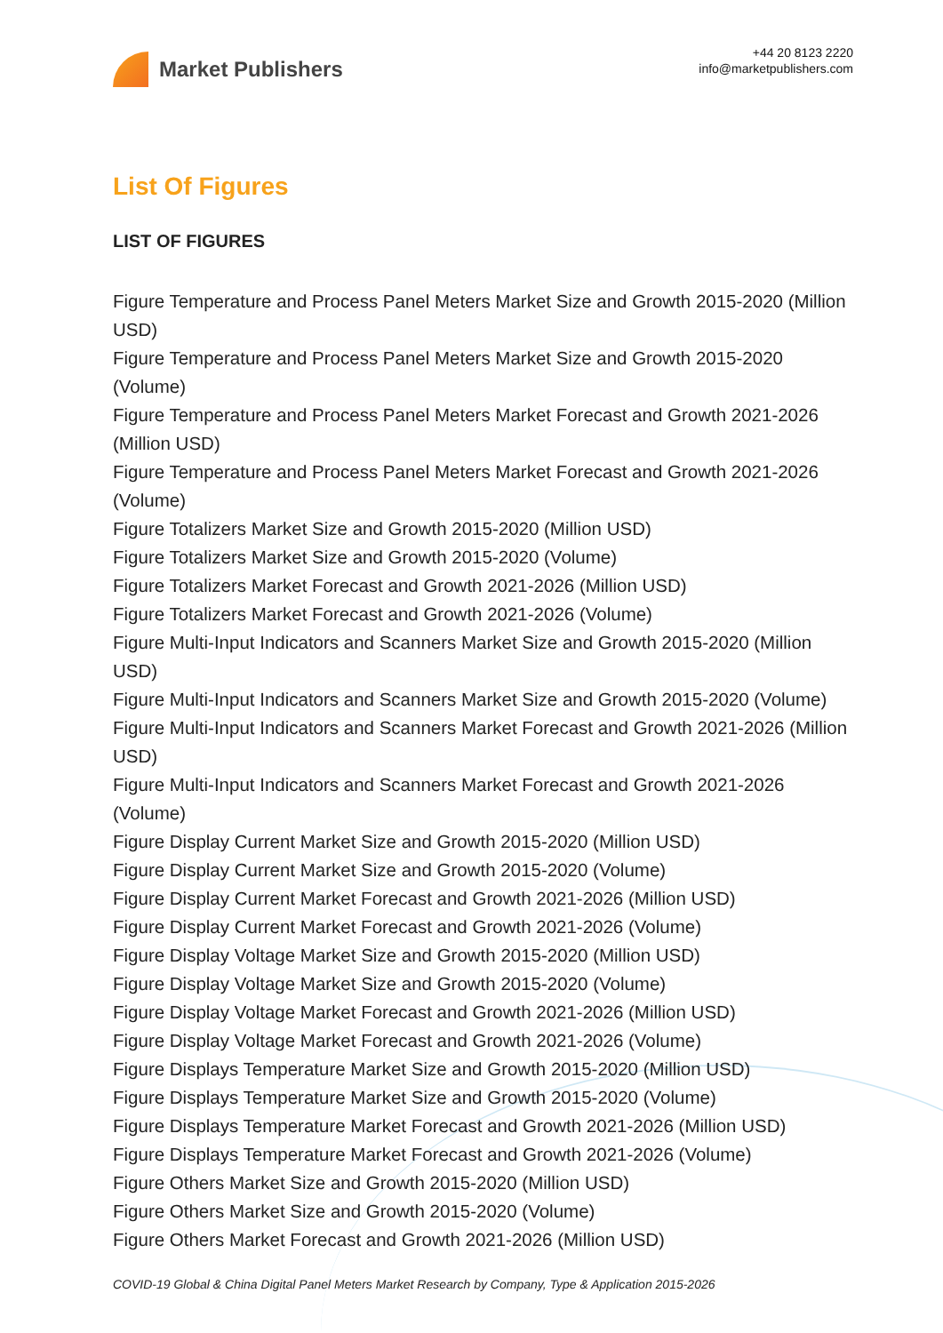Market Publishers
+44 20 8123 2220
info@marketpublishers.com
List Of Figures
LIST OF FIGURES
Figure Temperature and Process Panel Meters Market Size and Growth 2015-2020 (Million USD)
Figure Temperature and Process Panel Meters Market Size and Growth 2015-2020 (Volume)
Figure Temperature and Process Panel Meters Market Forecast and Growth 2021-2026 (Million USD)
Figure Temperature and Process Panel Meters Market Forecast and Growth 2021-2026 (Volume)
Figure Totalizers Market Size and Growth 2015-2020 (Million USD)
Figure Totalizers Market Size and Growth 2015-2020 (Volume)
Figure Totalizers Market Forecast and Growth 2021-2026 (Million USD)
Figure Totalizers Market Forecast and Growth 2021-2026 (Volume)
Figure Multi-Input Indicators and Scanners Market Size and Growth 2015-2020 (Million USD)
Figure Multi-Input Indicators and Scanners Market Size and Growth 2015-2020 (Volume)
Figure Multi-Input Indicators and Scanners Market Forecast and Growth 2021-2026 (Million USD)
Figure Multi-Input Indicators and Scanners Market Forecast and Growth 2021-2026 (Volume)
Figure Display Current Market Size and Growth 2015-2020 (Million USD)
Figure Display Current Market Size and Growth 2015-2020 (Volume)
Figure Display Current Market Forecast and Growth 2021-2026 (Million USD)
Figure Display Current Market Forecast and Growth 2021-2026 (Volume)
Figure Display Voltage Market Size and Growth 2015-2020 (Million USD)
Figure Display Voltage Market Size and Growth 2015-2020 (Volume)
Figure Display Voltage Market Forecast and Growth 2021-2026 (Million USD)
Figure Display Voltage Market Forecast and Growth 2021-2026 (Volume)
Figure Displays Temperature Market Size and Growth 2015-2020 (Million USD)
Figure Displays Temperature Market Size and Growth 2015-2020 (Volume)
Figure Displays Temperature Market Forecast and Growth 2021-2026 (Million USD)
Figure Displays Temperature Market Forecast and Growth 2021-2026 (Volume)
Figure Others Market Size and Growth 2015-2020 (Million USD)
Figure Others Market Size and Growth 2015-2020 (Volume)
Figure Others Market Forecast and Growth 2021-2026 (Million USD)
COVID-19 Global & China Digital Panel Meters Market Research by Company, Type & Application 2015-2026